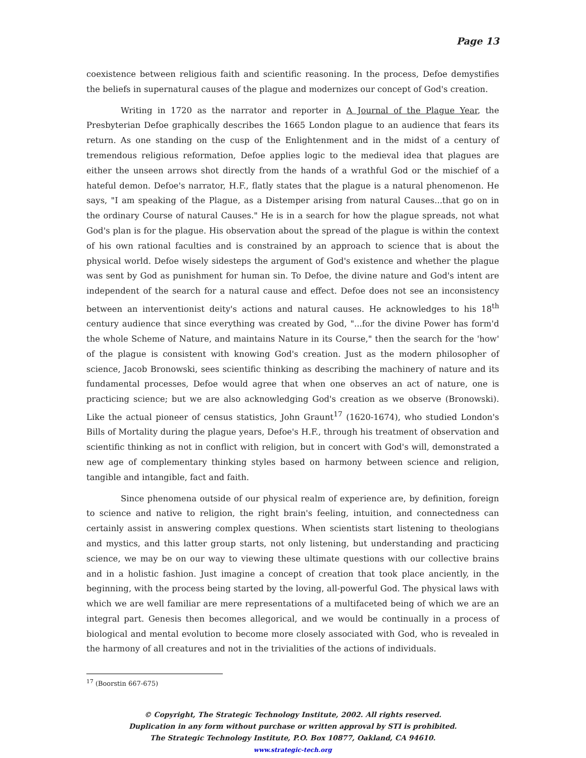Page 13
coexistence between religious faith and scientific reasoning. In the process, Defoe demystifies the beliefs in supernatural causes of the plague and modernizes our concept of God's creation.
Writing in 1720 as the narrator and reporter in A Journal of the Plague Year, the Presbyterian Defoe graphically describes the 1665 London plague to an audience that fears its return. As one standing on the cusp of the Enlightenment and in the midst of a century of tremendous religious reformation, Defoe applies logic to the medieval idea that plagues are either the unseen arrows shot directly from the hands of a wrathful God or the mischief of a hateful demon. Defoe's narrator, H.F., flatly states that the plague is a natural phenomenon. He says, "I am speaking of the Plague, as a Distemper arising from natural Causes...that go on in the ordinary Course of natural Causes." He is in a search for how the plague spreads, not what God's plan is for the plague. His observation about the spread of the plague is within the context of his own rational faculties and is constrained by an approach to science that is about the physical world. Defoe wisely sidesteps the argument of God's existence and whether the plague was sent by God as punishment for human sin. To Defoe, the divine nature and God's intent are independent of the search for a natural cause and effect. Defoe does not see an inconsistency between an interventionist deity's actions and natural causes. He acknowledges to his 18<sup>th</sup> century audience that since everything was created by God, "...for the divine Power has form'd the whole Scheme of Nature, and maintains Nature in its Course," then the search for the 'how' of the plague is consistent with knowing God's creation. Just as the modern philosopher of science, Jacob Bronowski, sees scientific thinking as describing the machinery of nature and its fundamental processes, Defoe would agree that when one observes an act of nature, one is practicing science; but we are also acknowledging God's creation as we observe (Bronowski). Like the actual pioneer of census statistics, John Graunt<sup>17</sup> (1620-1674), who studied London's Bills of Mortality during the plague years, Defoe's H.F., through his treatment of observation and scientific thinking as not in conflict with religion, but in concert with God's will, demonstrated a new age of complementary thinking styles based on harmony between science and religion, tangible and intangible, fact and faith.
Since phenomena outside of our physical realm of experience are, by definition, foreign to science and native to religion, the right brain's feeling, intuition, and connectedness can certainly assist in answering complex questions. When scientists start listening to theologians and mystics, and this latter group starts, not only listening, but understanding and practicing science, we may be on our way to viewing these ultimate questions with our collective brains and in a holistic fashion. Just imagine a concept of creation that took place anciently, in the beginning, with the process being started by the loving, all-powerful God. The physical laws with which we are well familiar are mere representations of a multifaceted being of which we are an integral part. Genesis then becomes allegorical, and we would be continually in a process of biological and mental evolution to become more closely associated with God, who is revealed in the harmony of all creatures and not in the trivialities of the actions of individuals.
<sup>17</sup> (Boorstin 667-675)
© Copyright, The Strategic Technology Institute, 2002. All rights reserved.
Duplication in any form without purchase or written approval by STI is prohibited.
The Strategic Technology Institute, P.O. Box 10877, Oakland, CA 94610.
www.strategic-tech.org